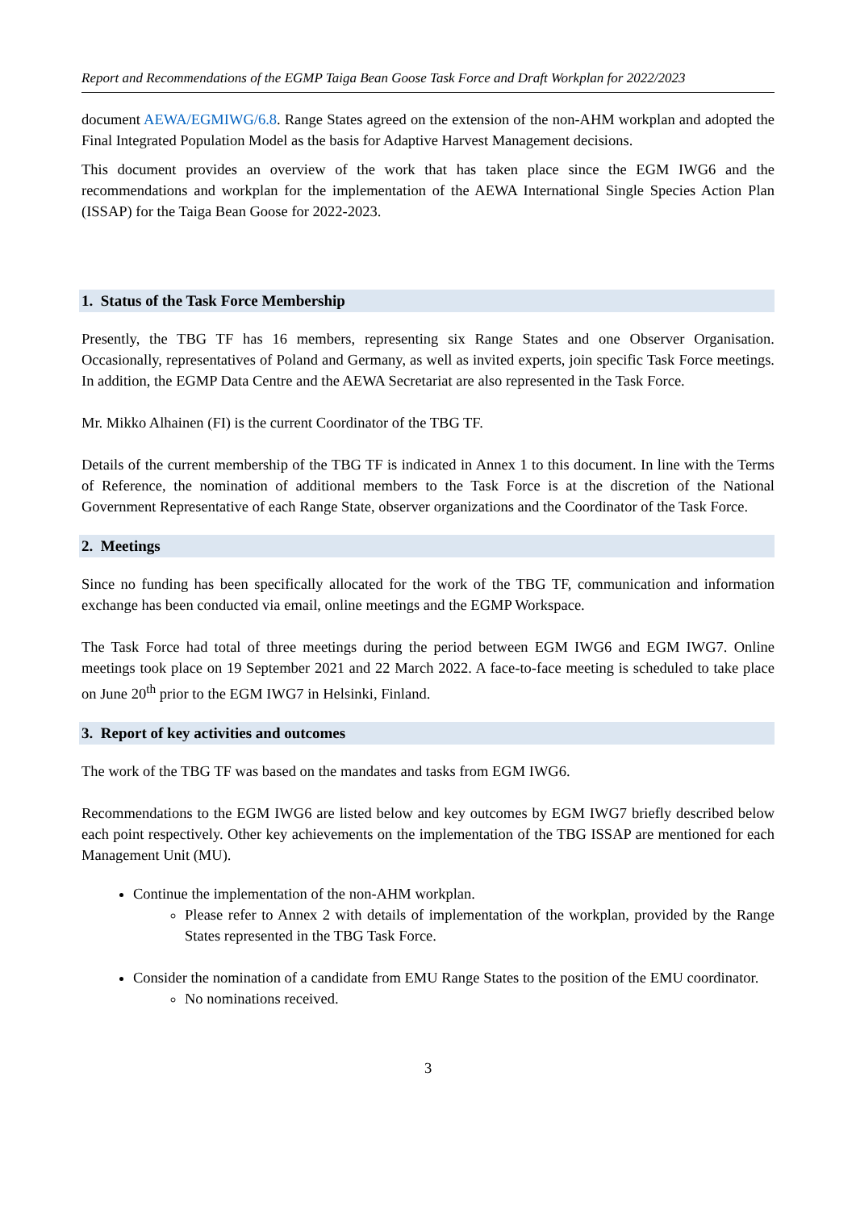Report and Recommendations of the EGMP Taiga Bean Goose Task Force and Draft Workplan for 2022/2023
document AEWA/EGMIWG/6.8. Range States agreed on the extension of the non-AHM workplan and adopted the Final Integrated Population Model as the basis for Adaptive Harvest Management decisions.
This document provides an overview of the work that has taken place since the EGM IWG6 and the recommendations and workplan for the implementation of the AEWA International Single Species Action Plan (ISSAP) for the Taiga Bean Goose for 2022-2023.
1. Status of the Task Force Membership
Presently, the TBG TF has 16 members, representing six Range States and one Observer Organisation. Occasionally, representatives of Poland and Germany, as well as invited experts, join specific Task Force meetings. In addition, the EGMP Data Centre and the AEWA Secretariat are also represented in the Task Force.
Mr. Mikko Alhainen (FI) is the current Coordinator of the TBG TF.
Details of the current membership of the TBG TF is indicated in Annex 1 to this document. In line with the Terms of Reference, the nomination of additional members to the Task Force is at the discretion of the National Government Representative of each Range State, observer organizations and the Coordinator of the Task Force.
2. Meetings
Since no funding has been specifically allocated for the work of the TBG TF, communication and information exchange has been conducted via email, online meetings and the EGMP Workspace.
The Task Force had total of three meetings during the period between EGM IWG6 and EGM IWG7. Online meetings took place on 19 September 2021 and 22 March 2022. A face-to-face meeting is scheduled to take place on June 20<sup>th</sup> prior to the EGM IWG7 in Helsinki, Finland.
3. Report of key activities and outcomes
The work of the TBG TF was based on the mandates and tasks from EGM IWG6.
Recommendations to the EGM IWG6 are listed below and key outcomes by EGM IWG7 briefly described below each point respectively. Other key achievements on the implementation of the TBG ISSAP are mentioned for each Management Unit (MU).
Continue the implementation of the non-AHM workplan.
Please refer to Annex 2 with details of implementation of the workplan, provided by the Range States represented in the TBG Task Force.
Consider the nomination of a candidate from EMU Range States to the position of the EMU coordinator.
No nominations received.
3